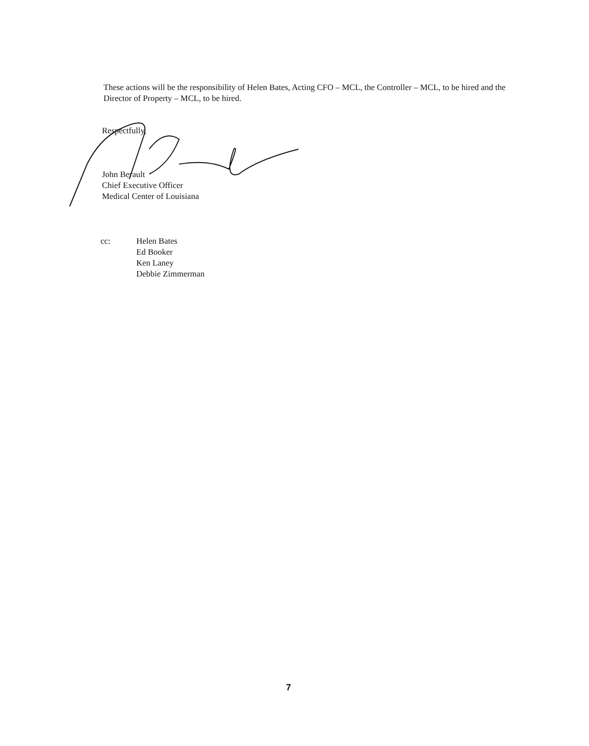These actions will be the responsibility of Helen Bates, Acting CFO – MCL, the Controller – MCL, to be hired and the Director of Property – MCL, to be hired.
Respectfully,
John Berault
Chief Executive Officer
Medical Center of Louisiana
cc: Helen Bates
Ed Booker
Ken Laney
Debbie Zimmerman
7